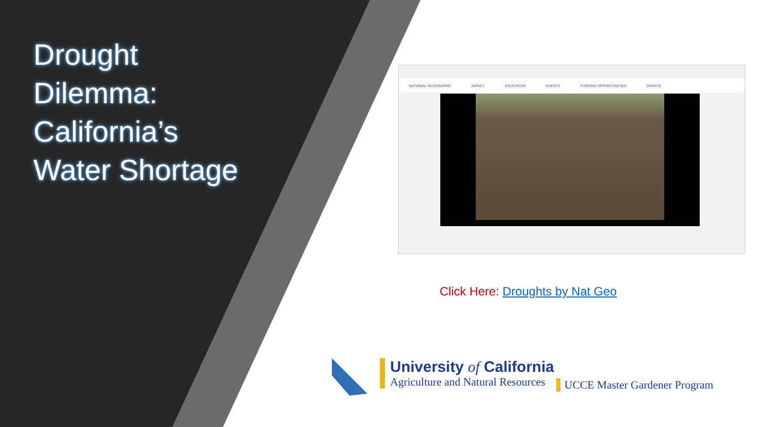Drought
Dilemma:
California’s
Water Shortage
NATIONAL GEOGRAPHIC IMPACT EDUCATION EVENTS FUNDING OPPORTUNITIES DONATE
Click Here: Droughts by Nat Geo
University of California
Agriculture and Natural Resources
UCCE Master Gardener Program